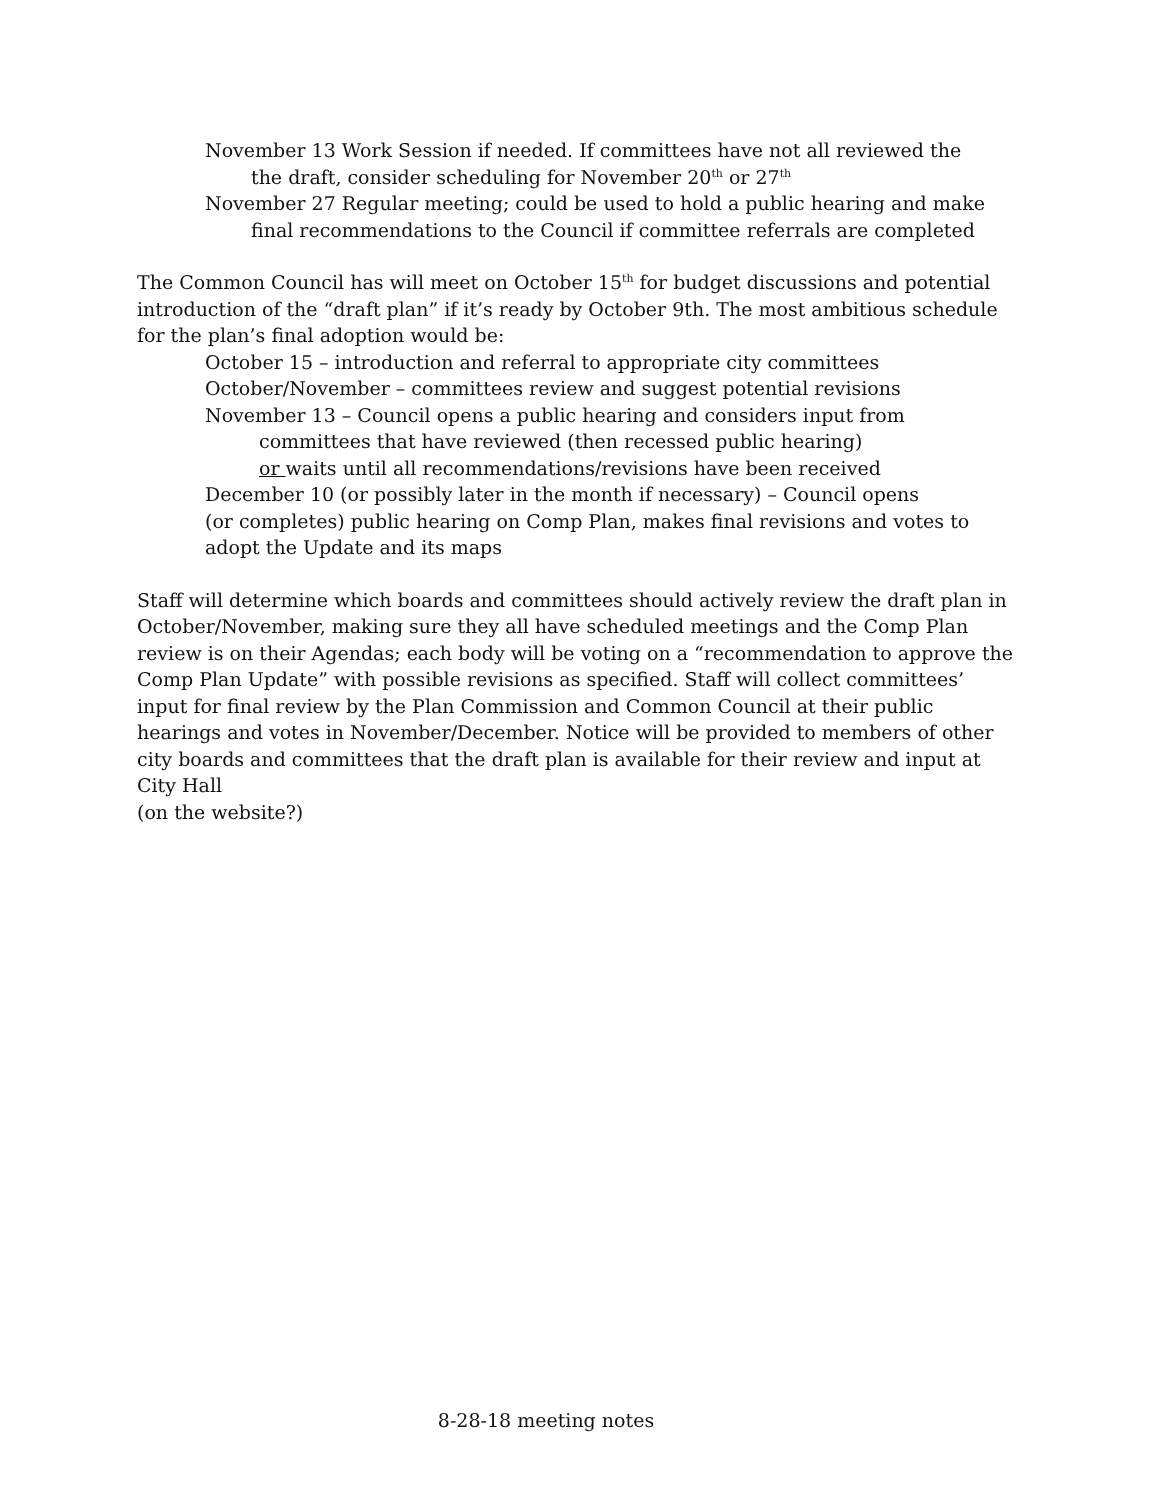November 13 Work Session if needed. If committees have not all reviewed the
the draft, consider scheduling for November 20<sup>th</sup> or 27<sup>th</sup>
November 27 Regular meeting; could be used to hold a public hearing and make
final recommendations to the Council if committee referrals are completed
The Common Council has will meet on October 15<sup>th</sup> for budget discussions and potential introduction of the “draft plan” if it’s ready by October 9th. The most ambitious schedule for the plan’s final adoption would be:
October 15 – introduction and referral to appropriate city committees
October/November – committees review and suggest potential revisions
November 13 – Council opens a public hearing and considers input from
committees that have reviewed (then recessed public hearing)
or waits until all recommendations/revisions have been received
December 10 (or possibly later in the month if necessary) – Council opens
(or completes) public hearing on Comp Plan, makes final revisions and votes to
adopt the Update and its maps
Staff will determine which boards and committees should actively review the draft plan in October/November, making sure they all have scheduled meetings and the Comp Plan review is on their Agendas; each body will be voting on a “recommendation to approve the Comp Plan Update” with possible revisions as specified. Staff will collect committees’ input for final review by the Plan Commission and Common Council at their public hearings and votes in November/December. Notice will be provided to members of other city boards and committees that the draft plan is available for their review and input at City Hall
(on the website?)
8-28-18 meeting notes